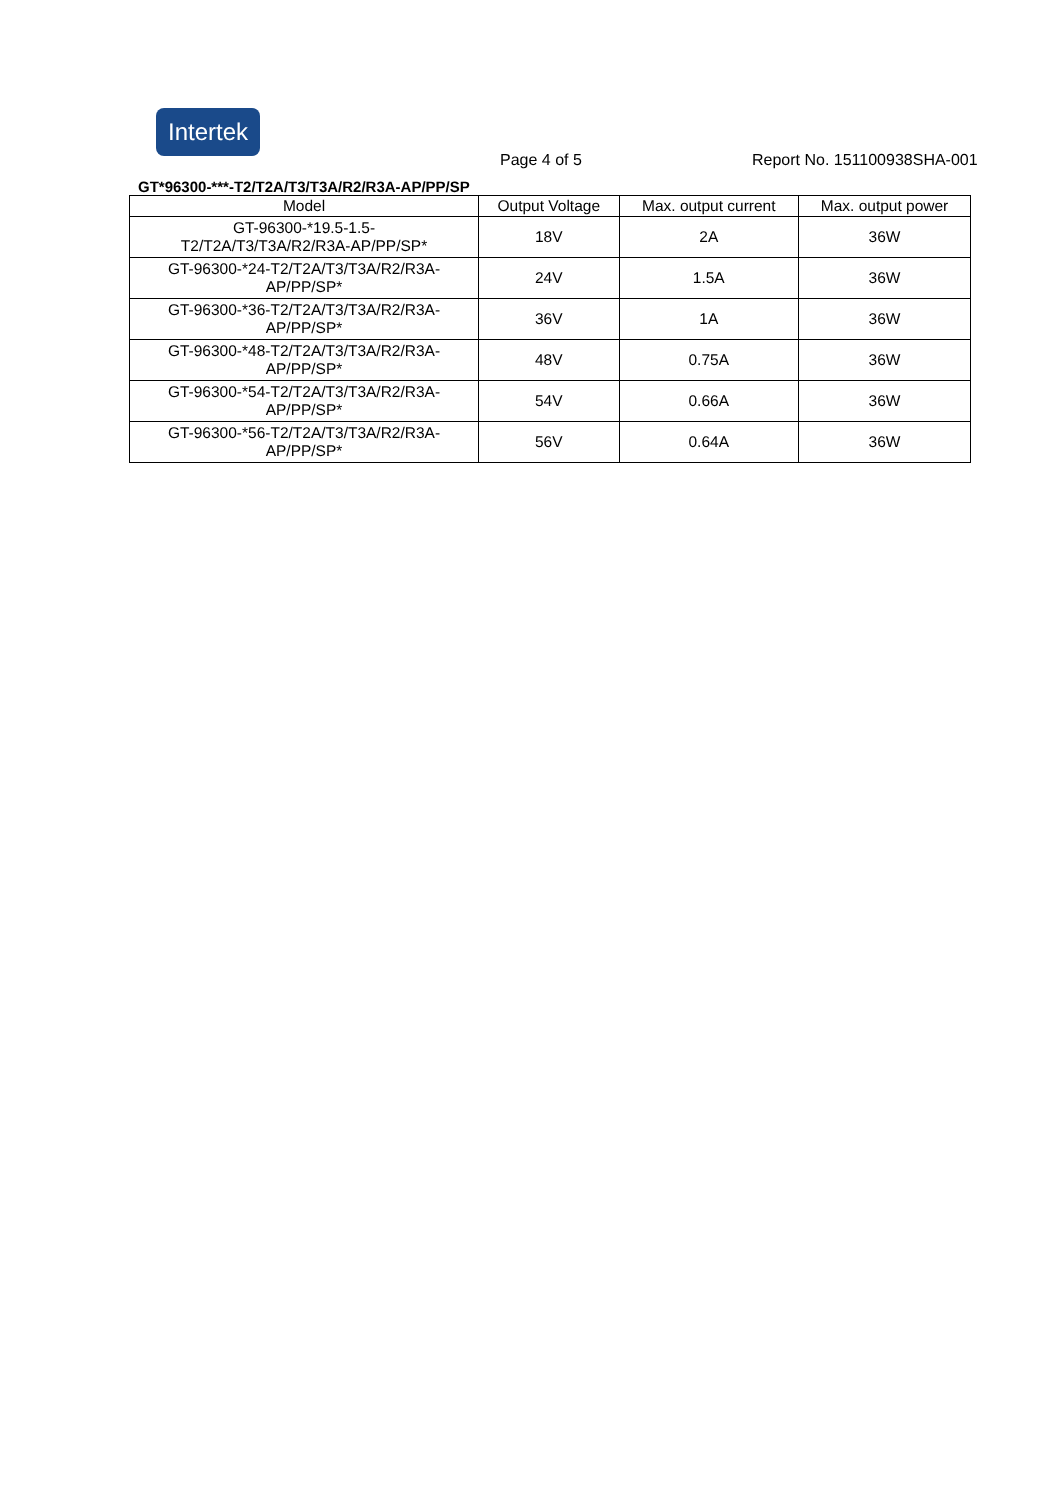Intertek
Page 4 of 5 Report No. 151100938SHA-001
GT*96300-***-T2/T2A/T3/T3A/R2/R3A-AP/PP/SP
| Model | Output Voltage | Max. output current | Max. output power |
| --- | --- | --- | --- |
| GT-96300-*19.5-1.5- T2/T2A/T3/T3A/R2/R3A-AP/PP/SP* | 18V | 2A | 36W |
| GT-96300-*24-T2/T2A/T3/T3A/R2/R3A- AP/PP/SP* | 24V | 1.5A | 36W |
| GT-96300-*36-T2/T2A/T3/T3A/R2/R3A- AP/PP/SP* | 36V | 1A | 36W |
| GT-96300-*48-T2/T2A/T3/T3A/R2/R3A- AP/PP/SP* | 48V | 0.75A | 36W |
| GT-96300-*54-T2/T2A/T3/T3A/R2/R3A- AP/PP/SP* | 54V | 0.66A | 36W |
| GT-96300-*56-T2/T2A/T3/T3A/R2/R3A- AP/PP/SP* | 56V | 0.64A | 36W |